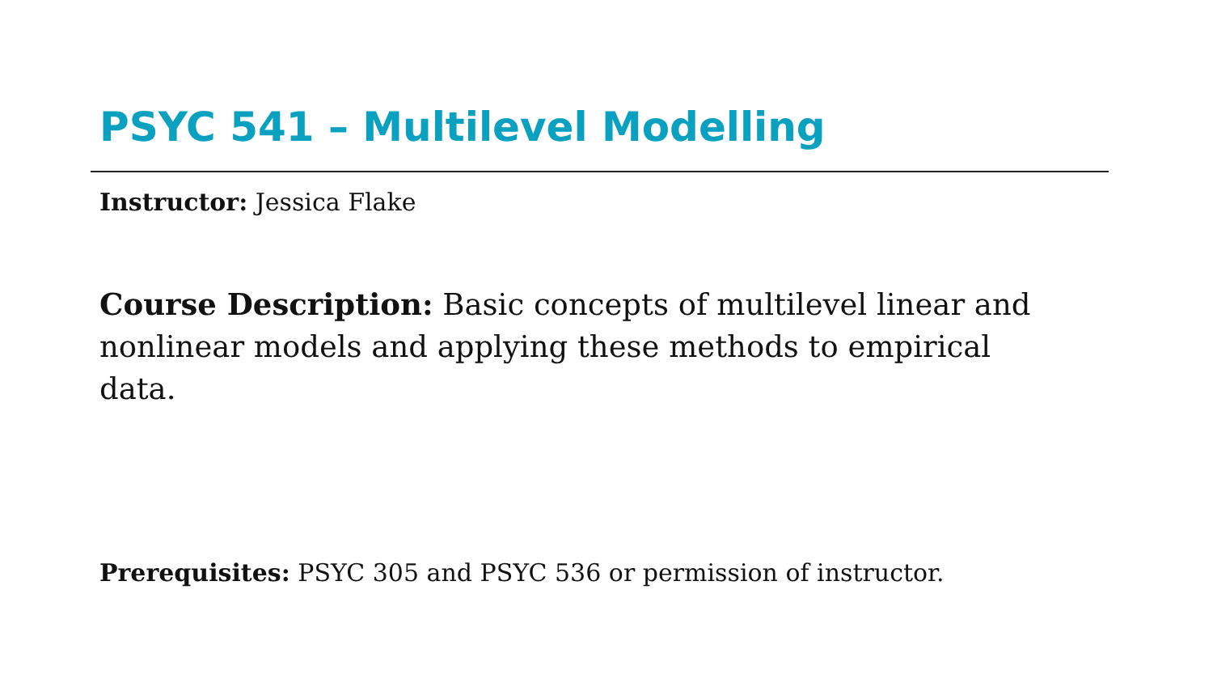PSYC 541 – Multilevel Modelling
Instructor: Jessica Flake
Course Description: Basic concepts of multilevel linear and nonlinear models and applying these methods to empirical data.
Prerequisites: PSYC 305 and PSYC 536 or permission of instructor.